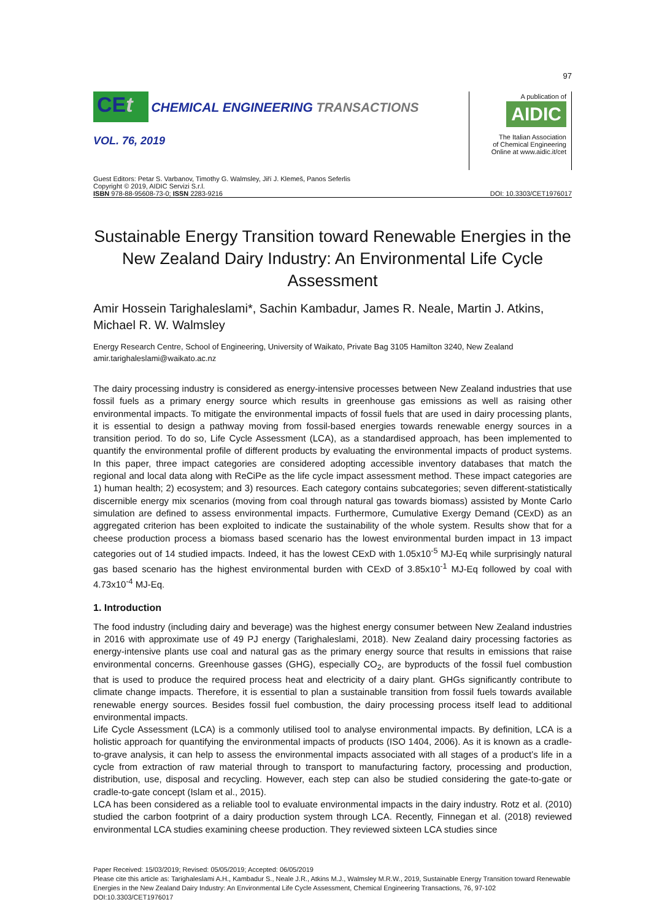97
CEt CHEMICAL ENGINEERING TRANSACTIONS
VOL. 76, 2019
A publication of
AIDIC
The Italian Association
of Chemical Engineering
Online at www.aidic.it/cet
Guest Editors: Petar S. Varbanov, Timothy G. Walmsley, Jiří J. Klemeš, Panos Seferlis
Copyright © 2019, AIDIC Servizi S.r.l.
ISBN 978-88-95608-73-0; ISSN 2283-9216
DOI: 10.3303/CET1976017
Sustainable Energy Transition toward Renewable Energies in the New Zealand Dairy Industry: An Environmental Life Cycle Assessment
Amir Hossein Tarighaleslami*, Sachin Kambadur, James R. Neale, Martin J. Atkins, Michael R. W. Walmsley
Energy Research Centre, School of Engineering, University of Waikato, Private Bag 3105 Hamilton 3240, New Zealand
amir.tarighaleslami@waikato.ac.nz
The dairy processing industry is considered as energy-intensive processes between New Zealand industries that use fossil fuels as a primary energy source which results in greenhouse gas emissions as well as raising other environmental impacts. To mitigate the environmental impacts of fossil fuels that are used in dairy processing plants, it is essential to design a pathway moving from fossil-based energies towards renewable energy sources in a transition period. To do so, Life Cycle Assessment (LCA), as a standardised approach, has been implemented to quantify the environmental profile of different products by evaluating the environmental impacts of product systems. In this paper, three impact categories are considered adopting accessible inventory databases that match the regional and local data along with ReCiPe as the life cycle impact assessment method. These impact categories are 1) human health; 2) ecosystem; and 3) resources. Each category contains subcategories; seven different-statistically discernible energy mix scenarios (moving from coal through natural gas towards biomass) assisted by Monte Carlo simulation are defined to assess environmental impacts. Furthermore, Cumulative Exergy Demand (CExD) as an aggregated criterion has been exploited to indicate the sustainability of the whole system. Results show that for a cheese production process a biomass based scenario has the lowest environmental burden impact in 13 impact categories out of 14 studied impacts. Indeed, it has the lowest CExD with 1.05x10<sup>-5</sup> MJ-Eq while surprisingly natural gas based scenario has the highest environmental burden with CExD of 3.85x10<sup>-1</sup> MJ-Eq followed by coal with 4.73x10<sup>-4</sup> MJ-Eq.
1. Introduction
The food industry (including dairy and beverage) was the highest energy consumer between New Zealand industries in 2016 with approximate use of 49 PJ energy (Tarighaleslami, 2018). New Zealand dairy processing factories as energy-intensive plants use coal and natural gas as the primary energy source that results in emissions that raise environmental concerns. Greenhouse gasses (GHG), especially CO<sub>2</sub>, are byproducts of the fossil fuel combustion that is used to produce the required process heat and electricity of a dairy plant. GHGs significantly contribute to climate change impacts. Therefore, it is essential to plan a sustainable transition from fossil fuels towards available renewable energy sources. Besides fossil fuel combustion, the dairy processing process itself lead to additional environmental impacts.
Life Cycle Assessment (LCA) is a commonly utilised tool to analyse environmental impacts. By definition, LCA is a holistic approach for quantifying the environmental impacts of products (ISO 1404, 2006). As it is known as a cradle-to-grave analysis, it can help to assess the environmental impacts associated with all stages of a product’s life in a cycle from extraction of raw material through to transport to manufacturing factory, processing and production, distribution, use, disposal and recycling. However, each step can also be studied considering the gate-to-gate or cradle-to-gate concept (Islam et al., 2015).
LCA has been considered as a reliable tool to evaluate environmental impacts in the dairy industry. Rotz et al. (2010) studied the carbon footprint of a dairy production system through LCA. Recently, Finnegan et al. (2018) reviewed environmental LCA studies examining cheese production. They reviewed sixteen LCA studies since
Paper Received: 15/03/2019; Revised: 05/05/2019; Accepted: 06/05/2019
Please cite this article as: Tarighaleslami A.H., Kambadur S., Neale J.R., Atkins M.J., Walmsley M.R.W., 2019, Sustainable Energy Transition toward Renewable Energies in the New Zealand Dairy Industry: An Environmental Life Cycle Assessment, Chemical Engineering Transactions, 76, 97-102 DOI:10.3303/CET1976017